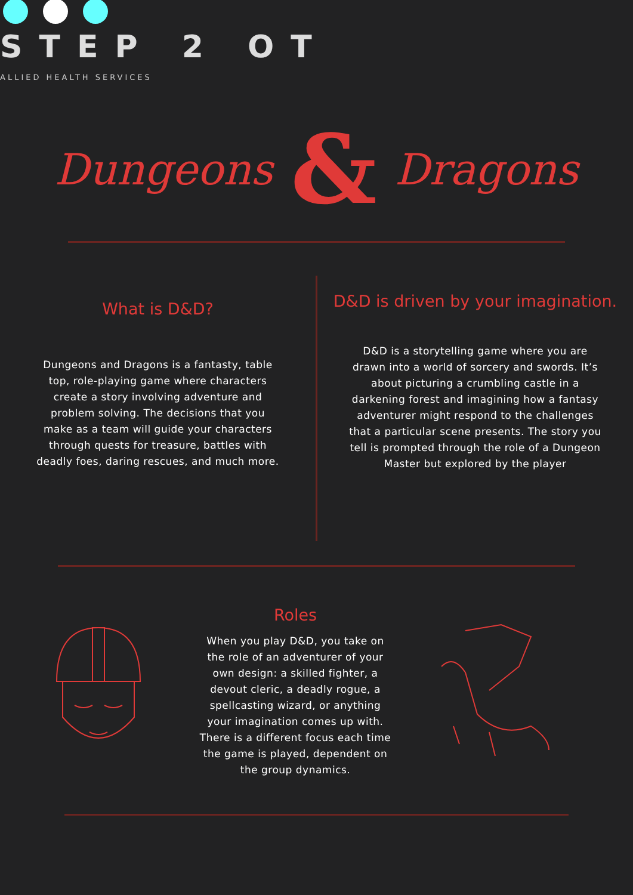STEP 2 OT
ALLIED HEALTH SERVICES
Dungeons & Dragons
What is D&D?
Dungeons and Dragons is a fantasty, table top, role-playing game where characters create a story involving adventure and problem solving. The decisions that you make as a team will guide your characters through quests for treasure, battles with deadly foes, daring rescues, and much more.
D&D is driven by your imagination.
D&D is a storytelling game where you are drawn into a world of sorcery and swords. It’s about picturing a crumbling castle in a darkening forest and imagining how a fantasy adventurer might respond to the challenges that a particular scene presents. The story you tell is prompted through the role of a Dungeon Master but explored by the player
Roles
When you play D&D, you take on the role of an adventurer of your own design: a skilled fighter, a devout cleric, a deadly rogue, a spellcasting wizard, or anything your imagination comes up with. There is a different focus each time the game is played, dependent on the group dynamics.